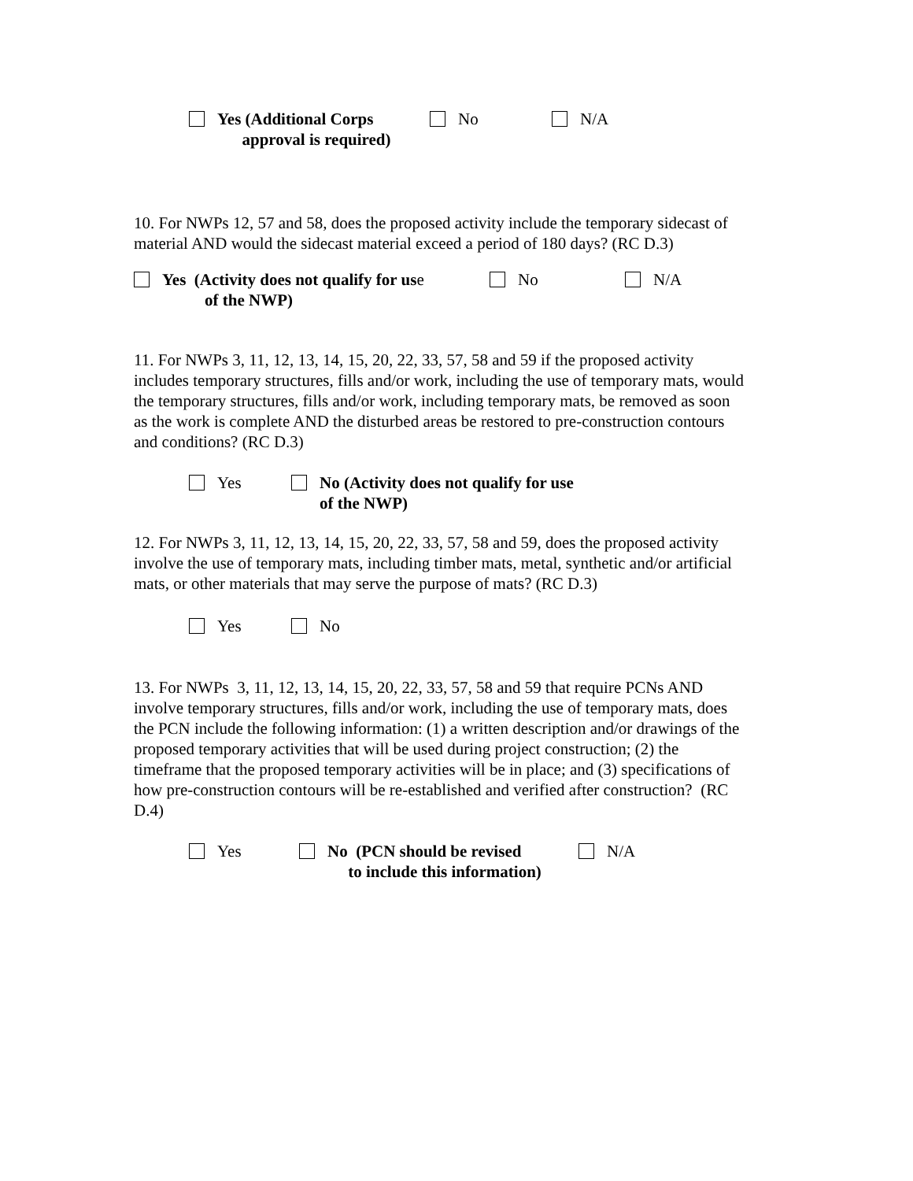Yes (Additional Corps
approval is required)
No N/A
10. For NWPs 12, 57 and 58, does the proposed activity include the temporary sidecast of material AND would the sidecast material exceed a period of 180 days? (RC D.3)
Yes (Activity does not qualify for us e
No N/A
of the NWP)
11. For NWPs 3, 11, 12, 13, 14, 15, 20, 22, 33, 57, 58 and 59 if the proposed activity includes temporary structures, fills and/or work, including the use of temporary mats, would the temporary structures, fills and/or work, including temporary mats, be removed as soon as the work is complete AND the disturbed areas be restored to pre-construction contours and conditions? (RC D.3)
Yes No (Activity does not qualify for use
of the NWP)
12. For NWPs 3, 11, 12, 13, 14, 15, 20, 22, 33, 57, 58 and 59, does the proposed activity involve the use of temporary mats, including timber mats, metal, synthetic and/or artificial mats, or other materials that may serve the purpose of mats? (RC D.3)
Yes No
13. For NWPs 3, 11, 12, 13, 14, 15, 20, 22, 33, 57, 58 and 59 that require PCNs AND involve temporary structures, fills and/or work, including the use of temporary mats, does the PCN include the following information: (1) a written description and/or drawings of the proposed temporary activities that will be used during project construction; (2) the timeframe that the proposed temporary activities will be in place; and (3) specifications of how pre-construction contours will be re-established and verified after construction? (RC D.4)
Yes No (PCN should be revised
to include this information)
N/A